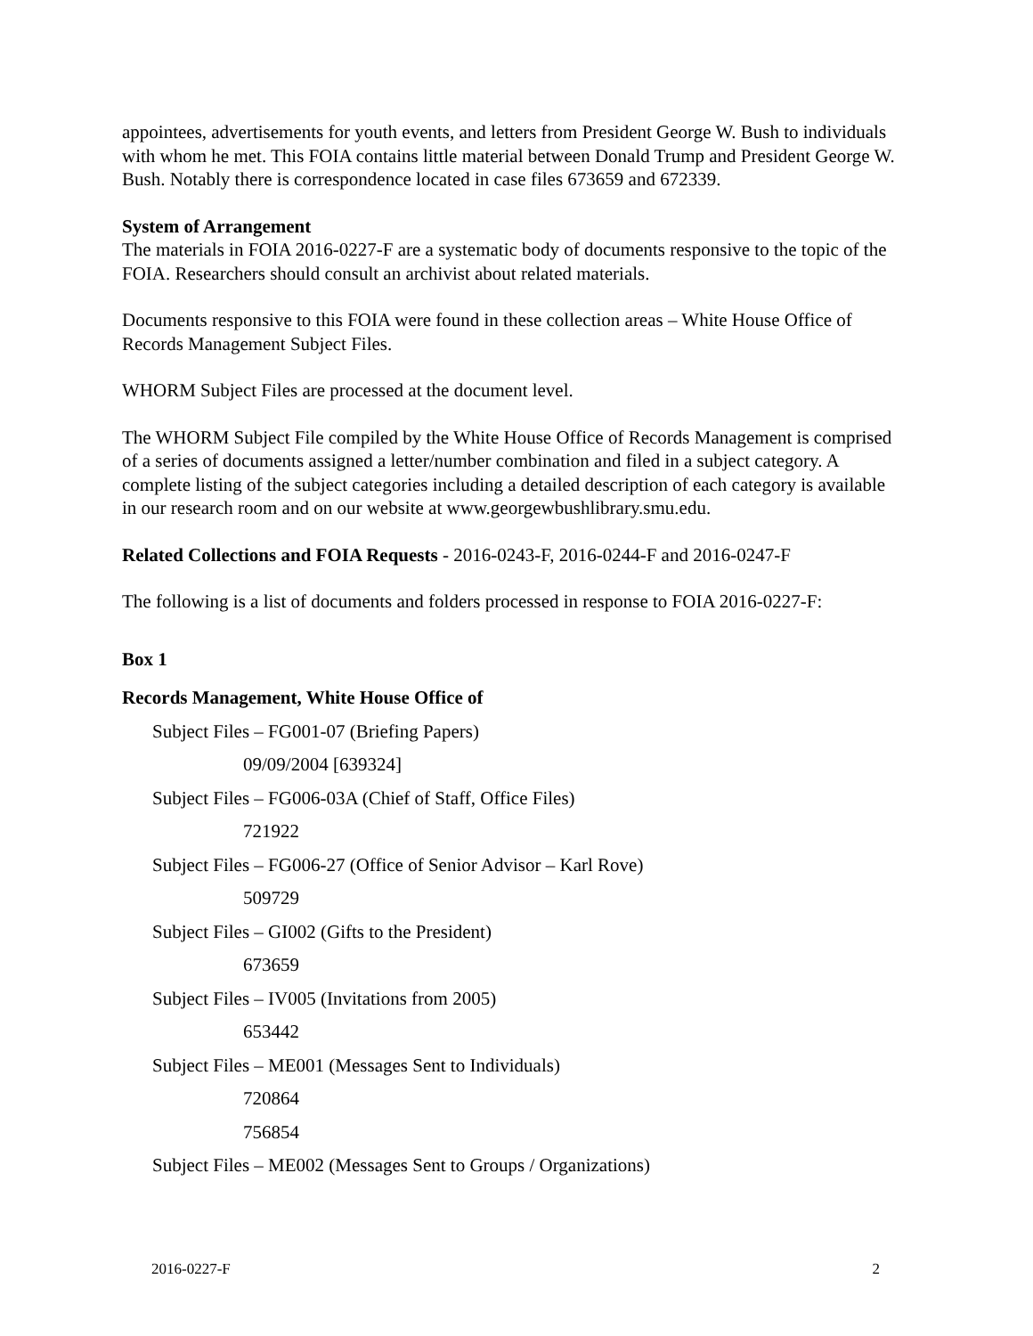appointees, advertisements for youth events, and letters from President George W. Bush to individuals with whom he met. This FOIA contains little material between Donald Trump and President George W. Bush. Notably there is correspondence located in case files 673659 and 672339.
System of Arrangement
The materials in FOIA 2016-0227-F are a systematic body of documents responsive to the topic of the FOIA. Researchers should consult an archivist about related materials.
Documents responsive to this FOIA were found in these collection areas – White House Office of Records Management Subject Files.
WHORM Subject Files are processed at the document level.
The WHORM Subject File compiled by the White House Office of Records Management is comprised of a series of documents assigned a letter/number combination and filed in a subject category. A complete listing of the subject categories including a detailed description of each category is available in our research room and on our website at www.georgewbushlibrary.smu.edu.
Related Collections and FOIA Requests - 2016-0243-F, 2016-0244-F and 2016-0247-F
The following is a list of documents and folders processed in response to FOIA 2016-0227-F:
Box 1
Records Management, White House Office of
Subject Files – FG001-07 (Briefing Papers)
09/09/2004 [639324]
Subject Files – FG006-03A (Chief of Staff, Office Files)
721922
Subject Files – FG006-27 (Office of Senior Advisor – Karl Rove)
509729
Subject Files – GI002 (Gifts to the President)
673659
Subject Files – IV005 (Invitations from 2005)
653442
Subject Files – ME001 (Messages Sent to Individuals)
720864
756854
Subject Files – ME002 (Messages Sent to Groups / Organizations)
2016-0227-F 2